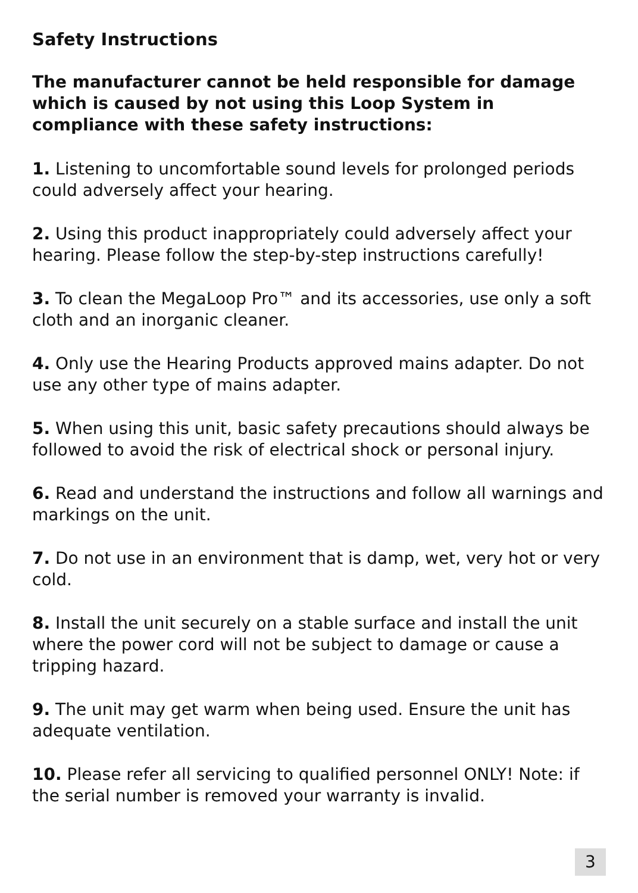Safety Instructions
The manufacturer cannot be held responsible for damage which is caused by not using this Loop System in compliance with these safety instructions:
1. Listening to uncomfortable sound levels for prolonged periods could adversely affect your hearing.
2. Using this product inappropriately could adversely affect your hearing. Please follow the step-by-step instructions carefully!
3. To clean the MegaLoop Pro™ and its accessories, use only a soft cloth and an inorganic cleaner.
4. Only use the Hearing Products approved mains adapter. Do not use any other type of mains adapter.
5. When using this unit, basic safety precautions should always be followed to avoid the risk of electrical shock or personal injury.
6. Read and understand the instructions and follow all warnings and markings on the unit.
7. Do not use in an environment that is damp, wet, very hot or very cold.
8. Install the unit securely on a stable surface and install the unit where the power cord will not be subject to damage or cause a tripping hazard.
9. The unit may get warm when being used. Ensure the unit has adequate ventilation.
10. Please refer all servicing to qualified personnel ONLY! Note: if the serial number is removed your warranty is invalid.
3